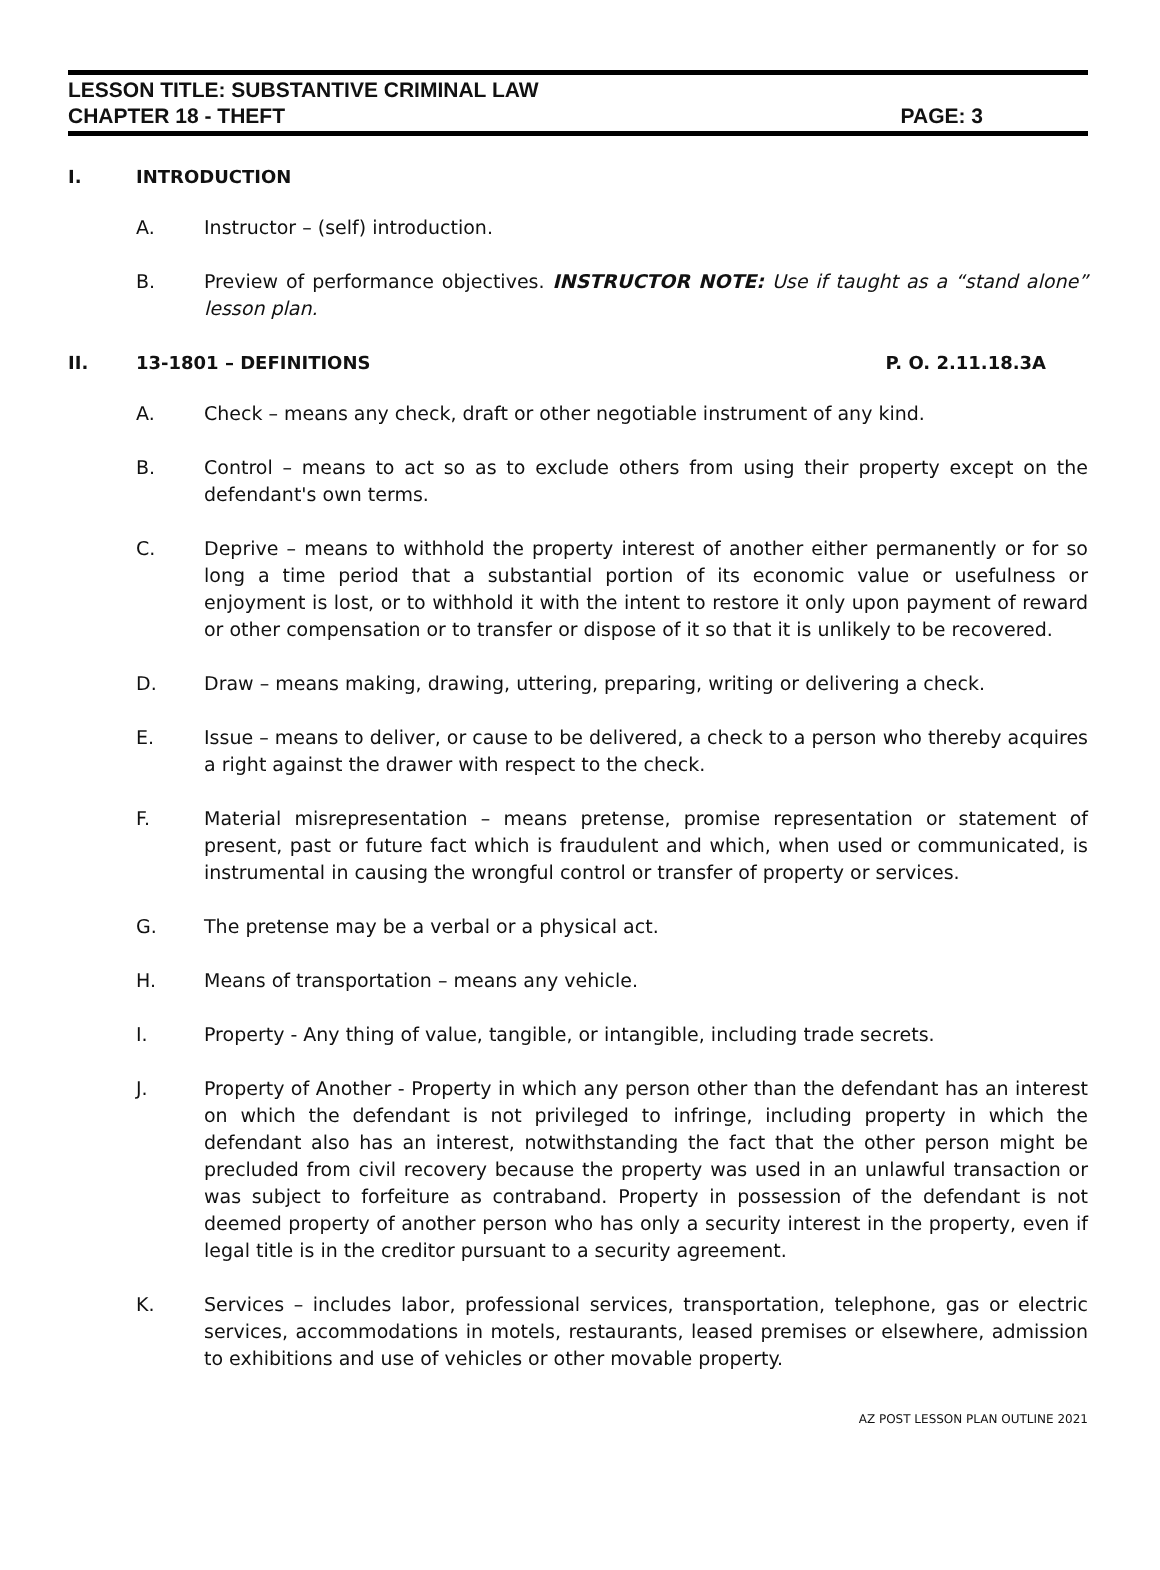LESSON TITLE: SUBSTANTIVE CRIMINAL LAW
CHAPTER 18 - THEFT PAGE: 3
I. INTRODUCTION
A. Instructor – (self) introduction.
B. Preview of performance objectives. INSTRUCTOR NOTE: Use if taught as a “stand alone” lesson plan.
II. 13-1801 – DEFINITIONS P. O. 2.11.18.3A
A. Check – means any check, draft or other negotiable instrument of any kind.
B. Control – means to act so as to exclude others from using their property except on the defendant's own terms.
C. Deprive – means to withhold the property interest of another either permanently or for so long a time period that a substantial portion of its economic value or usefulness or enjoyment is lost, or to withhold it with the intent to restore it only upon payment of reward or other compensation or to transfer or dispose of it so that it is unlikely to be recovered.
D. Draw – means making, drawing, uttering, preparing, writing or delivering a check.
E. Issue – means to deliver, or cause to be delivered, a check to a person who thereby acquires a right against the drawer with respect to the check.
F. Material misrepresentation – means pretense, promise representation or statement of present, past or future fact which is fraudulent and which, when used or communicated, is instrumental in causing the wrongful control or transfer of property or services.
G. The pretense may be a verbal or a physical act.
H. Means of transportation – means any vehicle.
I. Property - Any thing of value, tangible, or intangible, including trade secrets.
J. Property of Another - Property in which any person other than the defendant has an interest on which the defendant is not privileged to infringe, including property in which the defendant also has an interest, notwithstanding the fact that the other person might be precluded from civil recovery because the property was used in an unlawful transaction or was subject to forfeiture as contraband. Property in possession of the defendant is not deemed property of another person who has only a security interest in the property, even if legal title is in the creditor pursuant to a security agreement.
K. Services – includes labor, professional services, transportation, telephone, gas or electric services, accommodations in motels, restaurants, leased premises or elsewhere, admission to exhibitions and use of vehicles or other movable property.
AZ POST LESSON PLAN OUTLINE 2021